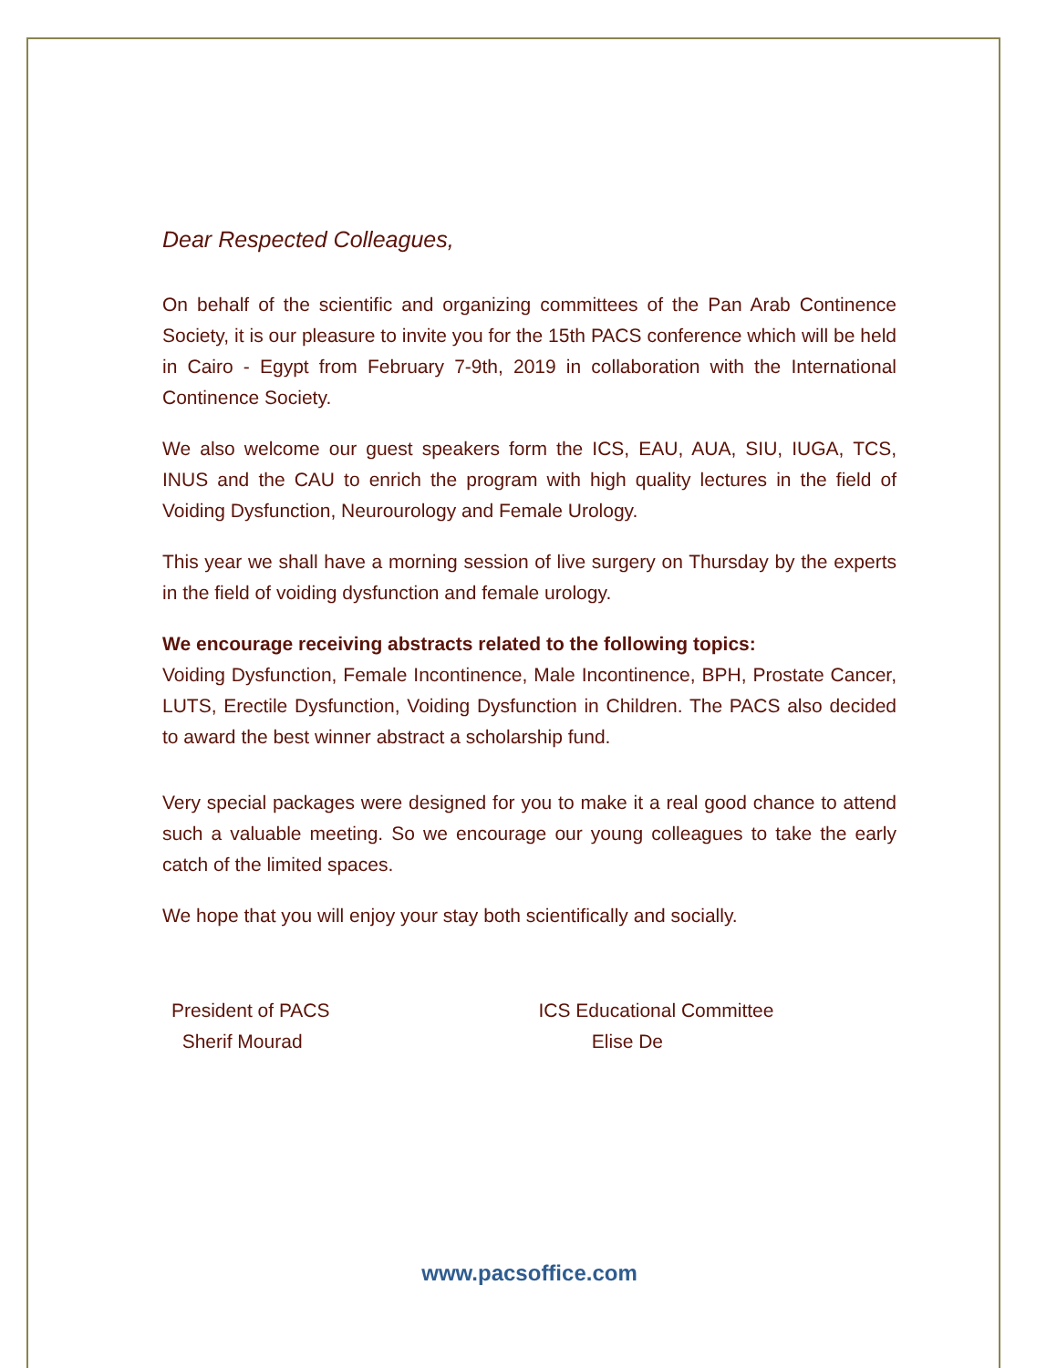Dear Respected Colleagues,
On behalf of the scientific and organizing committees of the Pan Arab Continence Society, it is our pleasure to invite you for the 15th PACS conference which will be held in Cairo - Egypt from February 7-9th, 2019 in collaboration with the International Continence Society.
We also welcome our guest speakers form the ICS, EAU, AUA, SIU, IUGA, TCS, INUS and the CAU to enrich the program with high quality lectures in the field of Voiding Dysfunction, Neurourology and Female Urology.
This year we shall have a morning session of live surgery on Thursday by the experts in the field of voiding dysfunction and female urology.
We encourage receiving abstracts related to the following topics:
Voiding Dysfunction, Female Incontinence, Male Incontinence, BPH, Prostate Cancer, LUTS, Erectile Dysfunction, Voiding Dysfunction in Children. The PACS also decided to award the best winner abstract a scholarship fund.
Very special packages were designed for you to make it a real good chance to attend such a valuable meeting. So we encourage our young colleagues to take the early catch of the limited spaces.
We hope that you will enjoy your stay both scientifically and socially.
President of PACS
Sherif Mourad
ICS Educational Committee
Elise De
www.pacsoffice.com